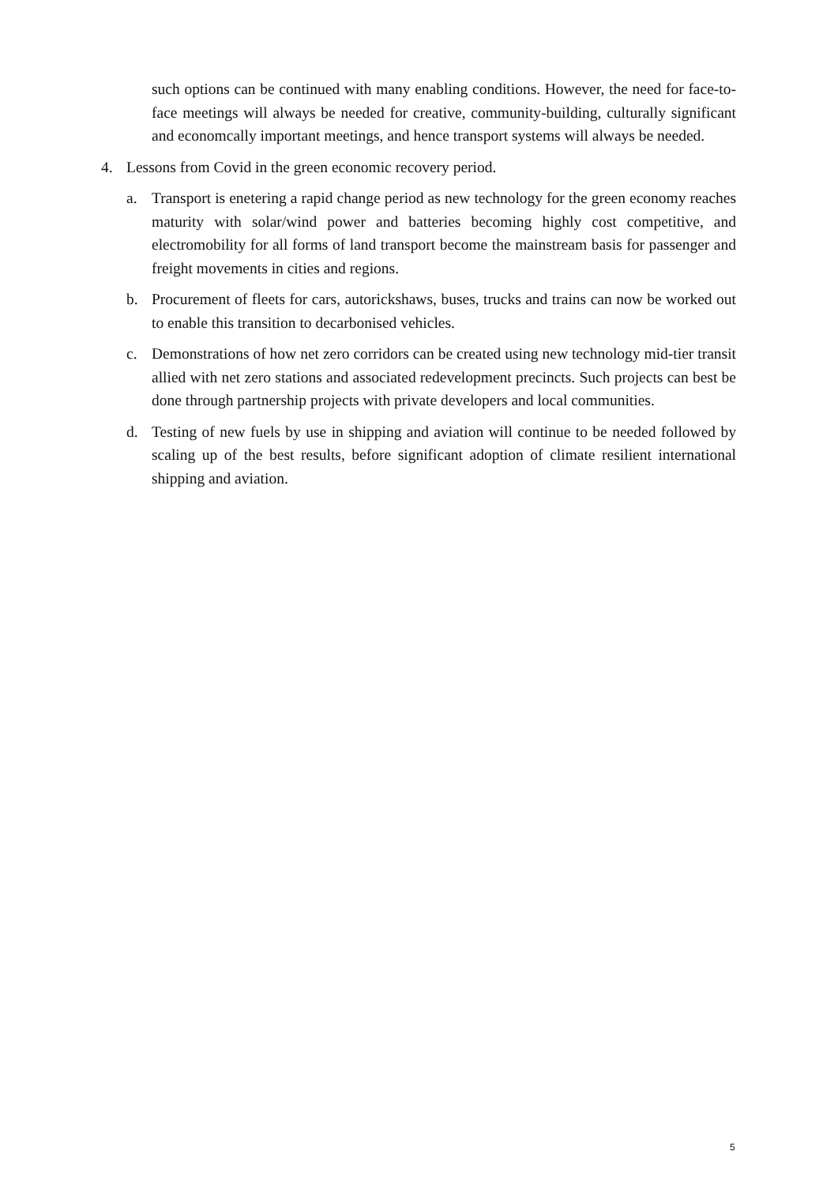such options can be continued with many enabling conditions. However, the need for face-to-face meetings will always be needed for creative, community-building, culturally significant and economcally important meetings, and hence transport systems will always be needed.
4. Lessons from Covid in the green economic recovery period.
a. Transport is enetering a rapid change period as new technology for the green economy reaches maturity with solar/wind power and batteries becoming highly cost competitive, and electromobility for all forms of land transport become the mainstream basis for passenger and freight movements in cities and regions.
b. Procurement of fleets for cars, autorickshaws, buses, trucks and trains can now be worked out to enable this transition to decarbonised vehicles.
c. Demonstrations of how net zero corridors can be created using new technology mid-tier transit allied with net zero stations and associated redevelopment precincts. Such projects can best be done through partnership projects with private developers and local communities.
d. Testing of new fuels by use in shipping and aviation will continue to be needed followed by scaling up of the best results, before significant adoption of climate resilient international shipping and aviation.
5